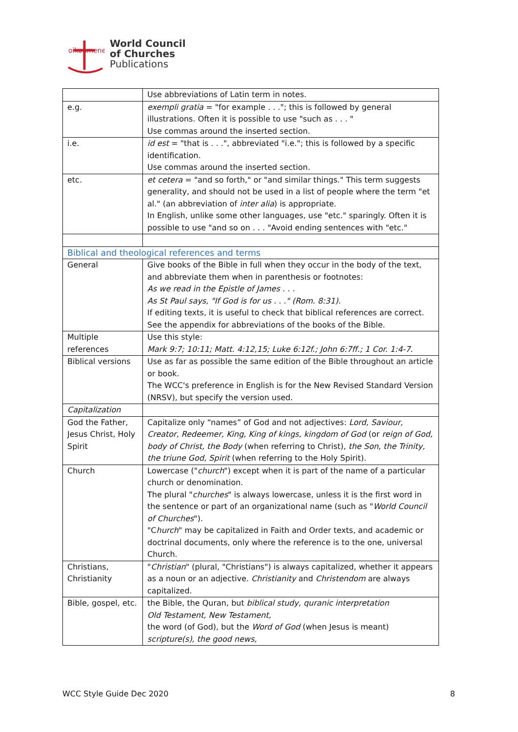oikoumene
World Council
of Churches
Publications
| | Use abbreviations of Latin term in notes. |
| e.g. | exempli gratia = "for example . . ."; this is followed by general illustrations. Often it is possible to use "such as . . . " Use commas around the inserted section. |
| i.e. | id est = "that is . . .", abbreviated "i.e."; this is followed by a specific identification. Use commas around the inserted section. |
| etc. | et cetera = "and so forth," or "and similar things." This term suggests generality, and should not be used in a list of people where the term "et al." (an abbreviation of inter alia ) is appropriate. In English, unlike some other languages, use "etc." sparingly. Often it is possible to use "and so on . . . "Avoid ending sentences with "etc." |
| Biblical and theological references and terms | |
| General | Give books of the Bible in full when they occur in the body of the text, and abbreviate them when in parenthesis or footnotes: As we read in the Epistle of James . . . As St Paul says, "If God is for us . . ." (Rom. 8:31). If editing texts, it is useful to check that biblical references are correct. See the appendix for abbreviations of the books of the Bible. |
| Multiple references | Use this style: Mark 9:7; 10:11; Matt. 4:12,15; Luke 6:12f.; John 6:7ff.; 1 Cor. 1:4-7. |
| Biblical versions | Use as far as possible the same edition of the Bible throughout an article or book. The WCC's preference in English is for the New Revised Standard Version (NRSV), but specify the version used. |
| Capitalization | |
| God the Father, Jesus Christ, Holy Spirit | Capitalize only “names” of God and not adjectives: Lord, Saviour, Creator, Redeemer, King, King of kings, kingdom of God (or reign of God, body of Christ, the Body (when referring to Christ), the Son, the Trinity, the triune God, Spirit (when referring to the Holy Spirit). |
| Church | Lowercase (" church ") except when it is part of the name of a particular church or denomination. The plural " churches " is always lowercase, unless it is the first word in the sentence or part of an organizational name (such as " World Council of Churches "). "C hurch " may be capitalized in Faith and Order texts, and academic or doctrinal documents, only where the reference is to the one, universal Church. |
| Christians, Christianity | " Christian " (plural, "Christians") is always capitalized, whether it appears as a noun or an adjective. Christianity and Christendom are always capitalized. |
| Bible, gospel, etc. | the Bible, the Quran, but biblical study, quranic interpretation Old Testament, New Testament, the word (of God), but the Word of God (when Jesus is meant) scripture(s), the good news, |
WCC Style Guide Dec 2020 8